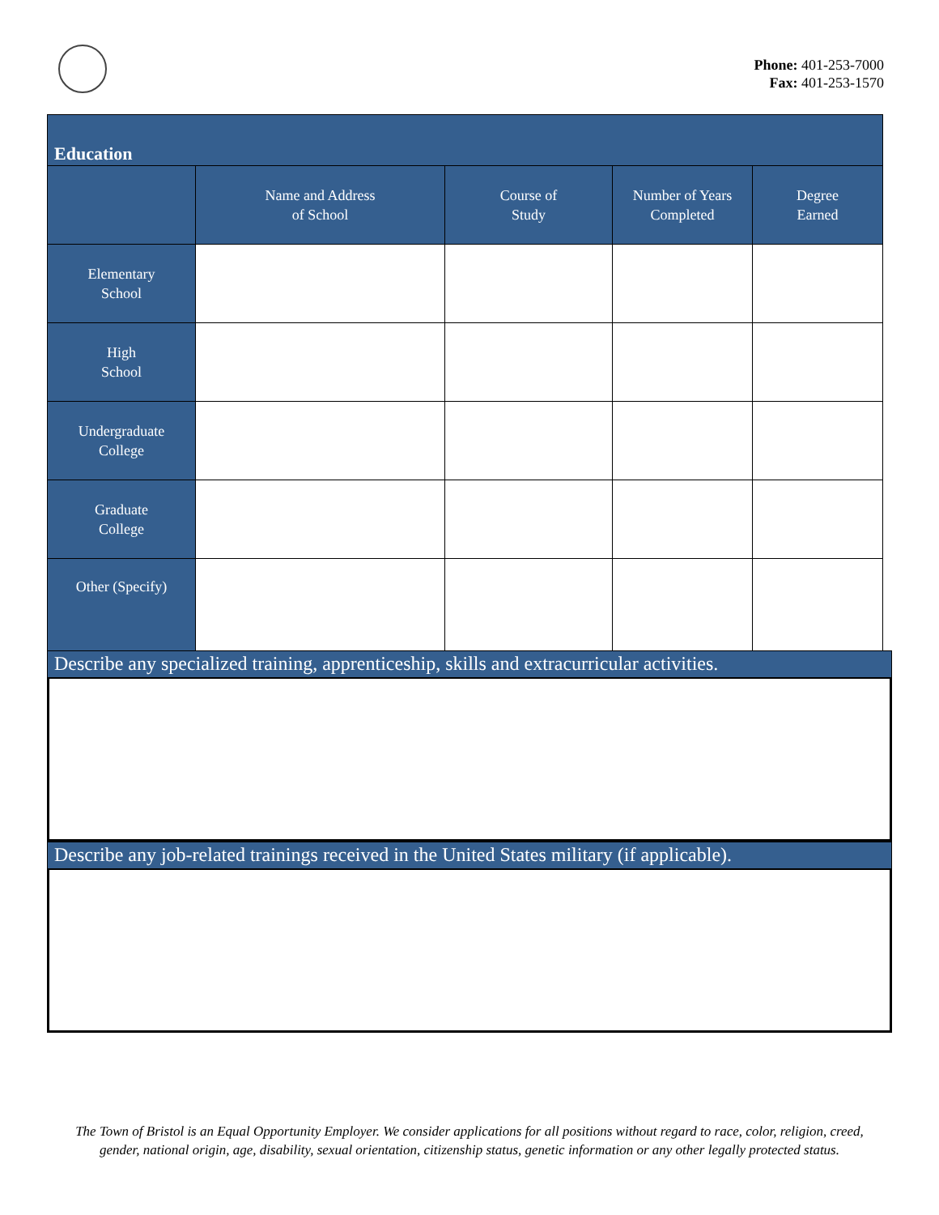Phone: 401-253-7000
Fax: 401-253-1570
| Education | | | | |
| --- | --- | --- | --- | --- |
| | Name and Address of School | Course of Study | Number of Years Completed | Degree Earned |
| Elementary School | | | | |
| High School | | | | |
| Undergraduate College | | | | |
| Graduate College | | | | |
| Other (Specify) | | | | |
Describe any specialized training, apprenticeship, skills and extracurricular activities.
Describe any job-related trainings received in the United States military (if applicable).
The Town of Bristol is an Equal Opportunity Employer. We consider applications for all positions without regard to race, color, religion, creed,
gender, national origin, age, disability, sexual orientation, citizenship status, genetic information or any other legally protected status.